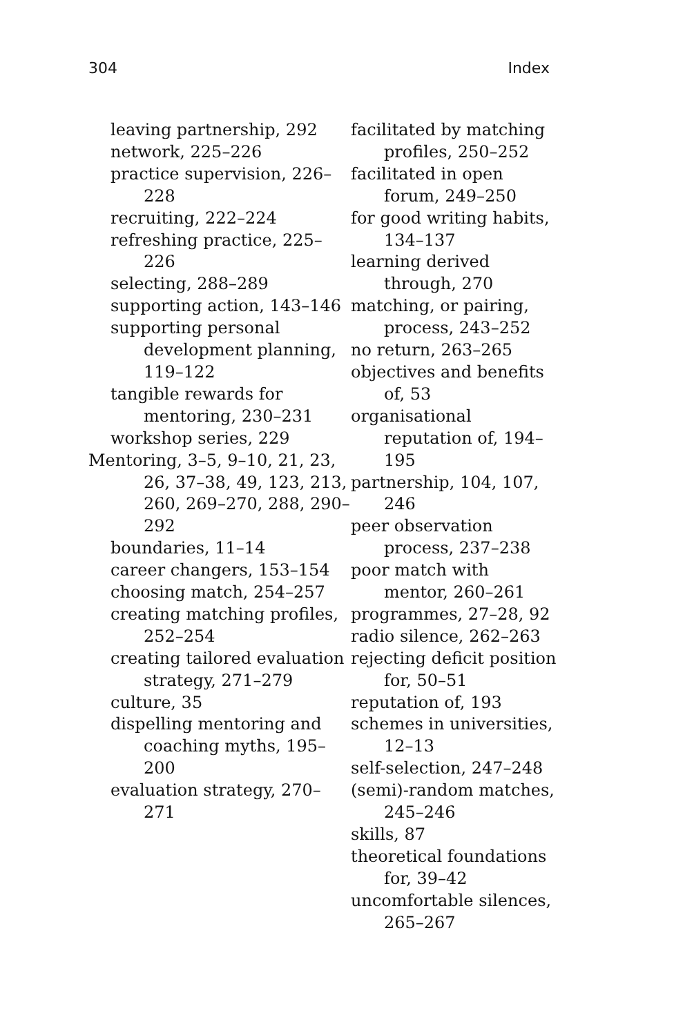304 Index
leaving partnership, 292
network, 225–226
practice supervision, 226–228
recruiting, 222–224
refreshing practice, 225–226
selecting, 288–289
supporting action, 143–146
supporting personal development planning, 119–122
tangible rewards for mentoring, 230–231
workshop series, 229
Mentoring, 3–5, 9–10, 21, 23, 26, 37–38, 49, 123, 213, 260, 269–270, 288, 290–292
boundaries, 11–14
career changers, 153–154
choosing match, 254–257
creating matching profiles, 252–254
creating tailored evaluation strategy, 271–279
culture, 35
dispelling mentoring and coaching myths, 195–200
evaluation strategy, 270–271
facilitated by matching profiles, 250–252
facilitated in open forum, 249–250
for good writing habits, 134–137
learning derived through, 270
matching, or pairing, process, 243–252
no return, 263–265
objectives and benefits of, 53
organisational reputation of, 194–195
partnership, 104, 107, 246
peer observation process, 237–238
poor match with mentor, 260–261
programmes, 27–28, 92
radio silence, 262–263
rejecting deficit position for, 50–51
reputation of, 193
schemes in universities, 12–13
self-selection, 247–248
(semi)-random matches, 245–246
skills, 87
theoretical foundations for, 39–42
uncomfortable silences, 265–267